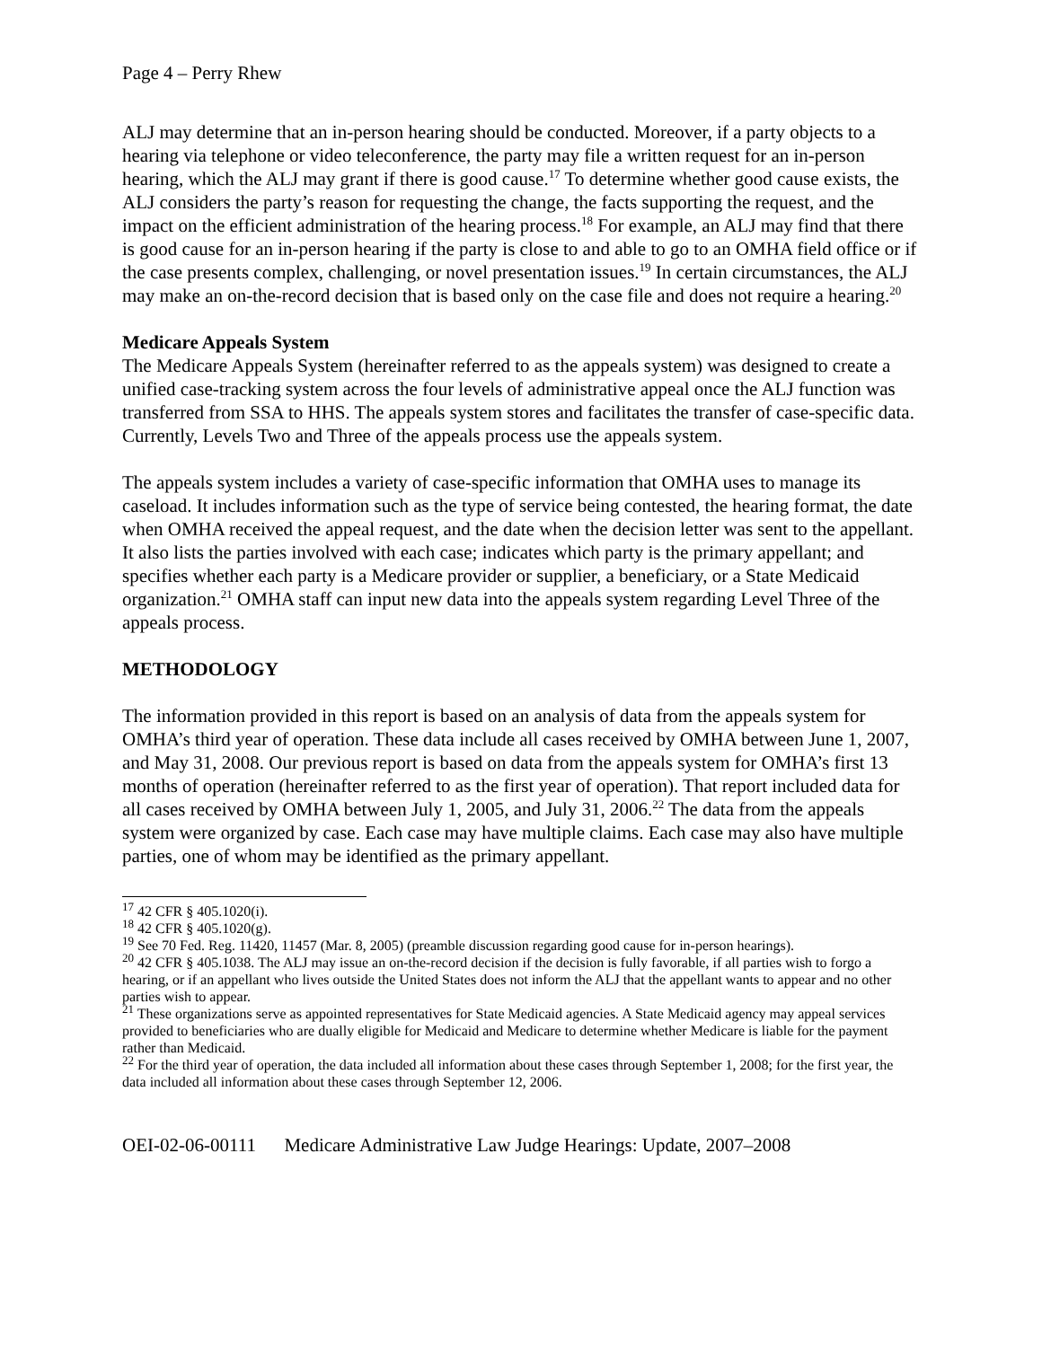Page 4 – Perry Rhew
ALJ may determine that an in-person hearing should be conducted. Moreover, if a party objects to a hearing via telephone or video teleconference, the party may file a written request for an in-person hearing, which the ALJ may grant if there is good cause.<sup>17</sup> To determine whether good cause exists, the ALJ considers the party’s reason for requesting the change, the facts supporting the request, and the impact on the efficient administration of the hearing process.<sup>18</sup> For example, an ALJ may find that there is good cause for an in-person hearing if the party is close to and able to go to an OMHA field office or if the case presents complex, challenging, or novel presentation issues.<sup>19</sup> In certain circumstances, the ALJ may make an on-the-record decision that is based only on the case file and does not require a hearing.<sup>20</sup>
Medicare Appeals System
The Medicare Appeals System (hereinafter referred to as the appeals system) was designed to create a unified case-tracking system across the four levels of administrative appeal once the ALJ function was transferred from SSA to HHS. The appeals system stores and facilitates the transfer of case-specific data. Currently, Levels Two and Three of the appeals process use the appeals system.
The appeals system includes a variety of case-specific information that OMHA uses to manage its caseload. It includes information such as the type of service being contested, the hearing format, the date when OMHA received the appeal request, and the date when the decision letter was sent to the appellant. It also lists the parties involved with each case; indicates which party is the primary appellant; and specifies whether each party is a Medicare provider or supplier, a beneficiary, or a State Medicaid organization.<sup>21</sup> OMHA staff can input new data into the appeals system regarding Level Three of the appeals process.
METHODOLOGY
The information provided in this report is based on an analysis of data from the appeals system for OMHA’s third year of operation. These data include all cases received by OMHA between June 1, 2007, and May 31, 2008. Our previous report is based on data from the appeals system for OMHA’s first 13 months of operation (hereinafter referred to as the first year of operation). That report included data for all cases received by OMHA between July 1, 2005, and July 31, 2006.<sup>22</sup> The data from the appeals system were organized by case. Each case may have multiple claims. Each case may also have multiple parties, one of whom may be identified as the primary appellant.
<sup>17</sup> 42 CFR § 405.1020(i).
<sup>18</sup> 42 CFR § 405.1020(g).
<sup>19</sup> See 70 Fed. Reg. 11420, 11457 (Mar. 8, 2005) (preamble discussion regarding good cause for in-person hearings).
<sup>20</sup> 42 CFR § 405.1038. The ALJ may issue an on-the-record decision if the decision is fully favorable, if all parties wish to forgo a hearing, or if an appellant who lives outside the United States does not inform the ALJ that the appellant wants to appear and no other parties wish to appear.
<sup>21</sup> These organizations serve as appointed representatives for State Medicaid agencies. A State Medicaid agency may appeal services provided to beneficiaries who are dually eligible for Medicaid and Medicare to determine whether Medicare is liable for the payment rather than Medicaid.
<sup>22</sup> For the third year of operation, the data included all information about these cases through September 1, 2008; for the first year, the data included all information about these cases through September 12, 2006.
OEI-02-06-00111 Medicare Administrative Law Judge Hearings: Update, 2007–2008